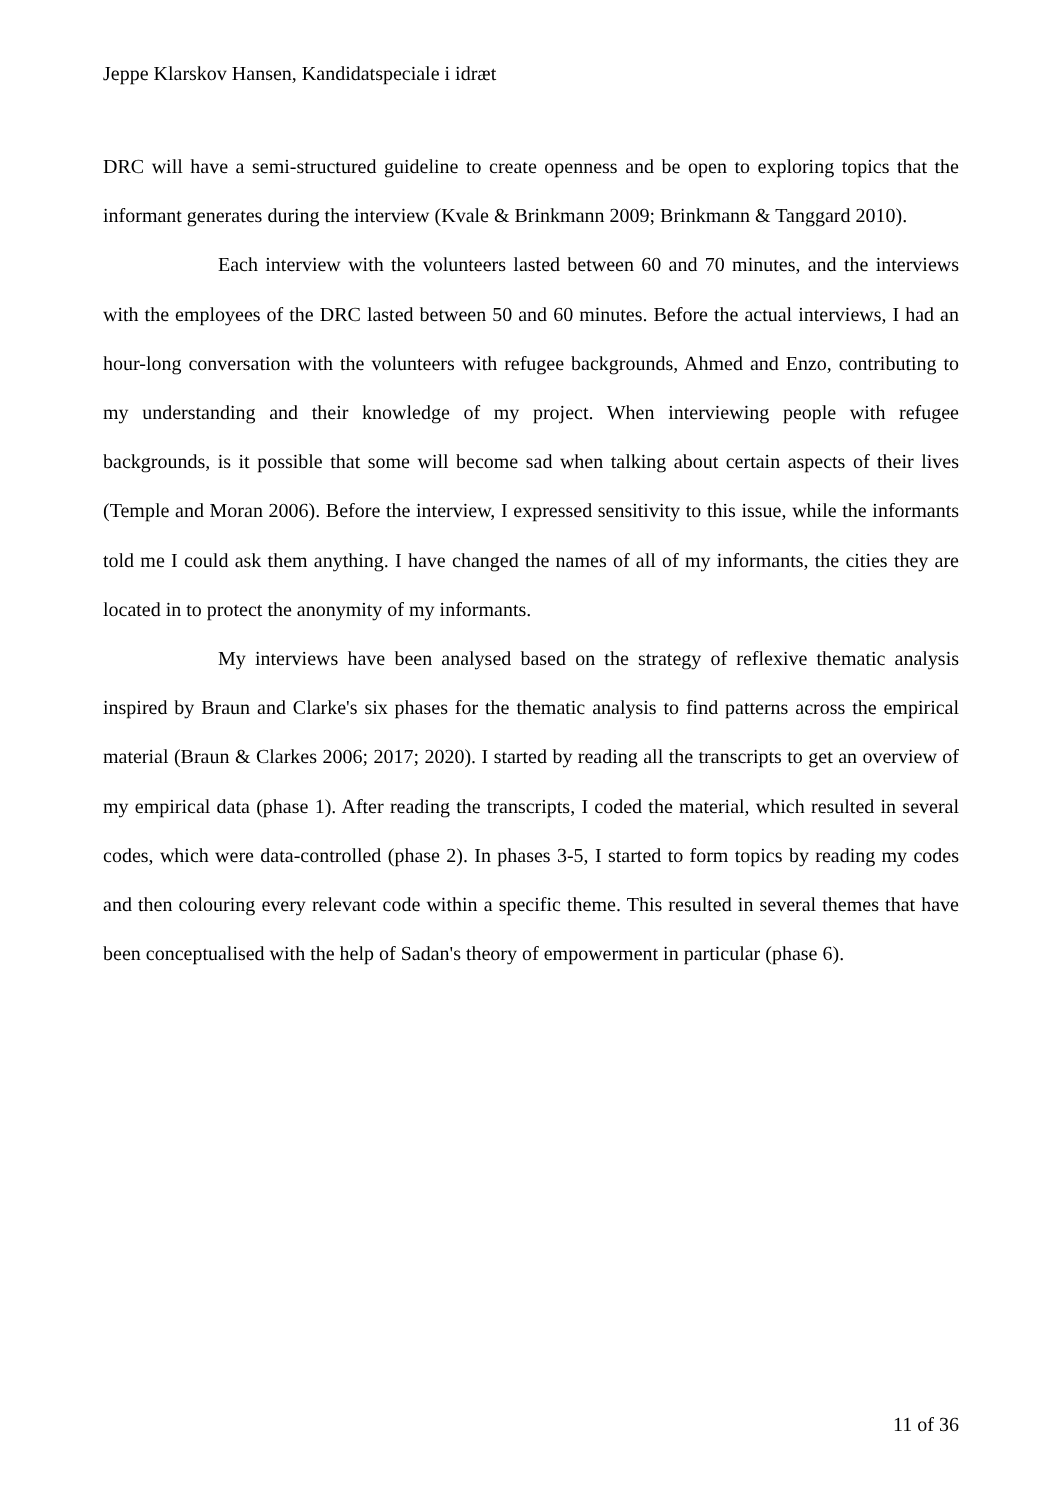Jeppe Klarskov Hansen, Kandidatspeciale i idræt
DRC will have a semi-structured guideline to create openness and be open to exploring topics that the informant generates during the interview (Kvale & Brinkmann 2009; Brinkmann & Tanggard 2010).
Each interview with the volunteers lasted between 60 and 70 minutes, and the interviews with the employees of the DRC lasted between 50 and 60 minutes. Before the actual interviews, I had an hour-long conversation with the volunteers with refugee backgrounds, Ahmed and Enzo, contributing to my understanding and their knowledge of my project. When interviewing people with refugee backgrounds, is it possible that some will become sad when talking about certain aspects of their lives (Temple and Moran 2006). Before the interview, I expressed sensitivity to this issue, while the informants told me I could ask them anything. I have changed the names of all of my informants, the cities they are located in to protect the anonymity of my informants.
My interviews have been analysed based on the strategy of reflexive thematic analysis inspired by Braun and Clarke's six phases for the thematic analysis to find patterns across the empirical material (Braun & Clarkes 2006; 2017; 2020). I started by reading all the transcripts to get an overview of my empirical data (phase 1). After reading the transcripts, I coded the material, which resulted in several codes, which were data-controlled (phase 2). In phases 3-5, I started to form topics by reading my codes and then colouring every relevant code within a specific theme. This resulted in several themes that have been conceptualised with the help of Sadan's theory of empowerment in particular (phase 6).
11 of 36